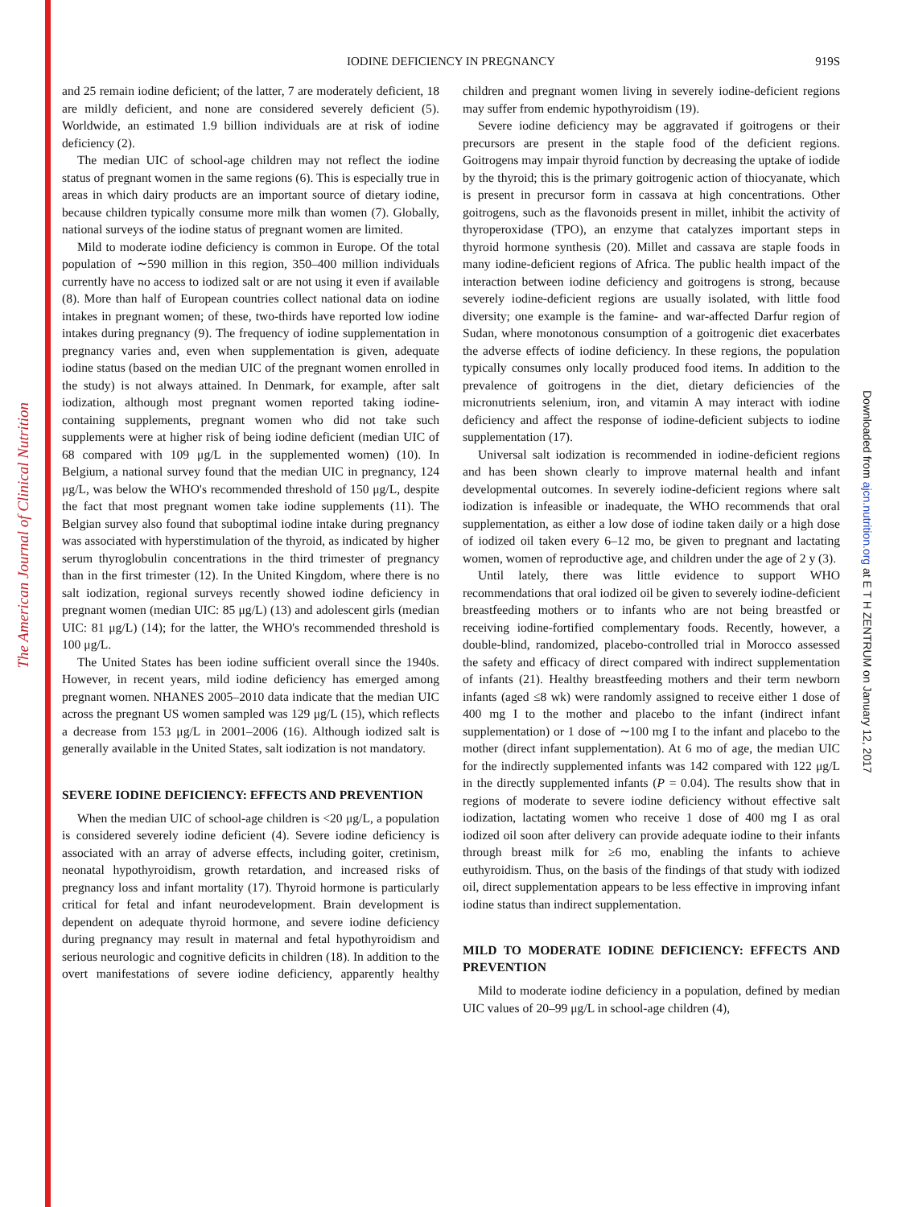The American Journal of Clinical Nutrition
Downloaded from ajcn.nutrition.org at E T H ZENTRUM on January 12, 2017
IODINE DEFICIENCY IN PREGNANCY
919S
and 25 remain iodine deficient; of the latter, 7 are moderately deficient, 18 are mildly deficient, and none are considered severely deficient (5). Worldwide, an estimated 1.9 billion individuals are at risk of iodine deficiency (2).
The median UIC of school-age children may not reflect the iodine status of pregnant women in the same regions (6). This is especially true in areas in which dairy products are an important source of dietary iodine, because children typically consume more milk than women (7). Globally, national surveys of the iodine status of pregnant women are limited.
Mild to moderate iodine deficiency is common in Europe. Of the total population of ∼590 million in this region, 350–400 million individuals currently have no access to iodized salt or are not using it even if available (8). More than half of European countries collect national data on iodine intakes in pregnant women; of these, two-thirds have reported low iodine intakes during pregnancy (9). The frequency of iodine supplementation in pregnancy varies and, even when supplementation is given, adequate iodine status (based on the median UIC of the pregnant women enrolled in the study) is not always attained. In Denmark, for example, after salt iodization, although most pregnant women reported taking iodine-containing supplements, pregnant women who did not take such supplements were at higher risk of being iodine deficient (median UIC of 68 compared with 109 μg/L in the supplemented women) (10). In Belgium, a national survey found that the median UIC in pregnancy, 124 μg/L, was below the WHO's recommended threshold of 150 μg/L, despite the fact that most pregnant women take iodine supplements (11). The Belgian survey also found that suboptimal iodine intake during pregnancy was associated with hyperstimulation of the thyroid, as indicated by higher serum thyroglobulin concentrations in the third trimester of pregnancy than in the first trimester (12). In the United Kingdom, where there is no salt iodization, regional surveys recently showed iodine deficiency in pregnant women (median UIC: 85 μg/L) (13) and adolescent girls (median UIC: 81 μg/L) (14); for the latter, the WHO's recommended threshold is 100 μg/L.
The United States has been iodine sufficient overall since the 1940s. However, in recent years, mild iodine deficiency has emerged among pregnant women. NHANES 2005–2010 data indicate that the median UIC across the pregnant US women sampled was 129 μg/L (15), which reflects a decrease from 153 μg/L in 2001–2006 (16). Although iodized salt is generally available in the United States, salt iodization is not mandatory.
SEVERE IODINE DEFICIENCY: EFFECTS AND PREVENTION
When the median UIC of school-age children is <20 μg/L, a population is considered severely iodine deficient (4). Severe iodine deficiency is associated with an array of adverse effects, including goiter, cretinism, neonatal hypothyroidism, growth retardation, and increased risks of pregnancy loss and infant mortality (17). Thyroid hormone is particularly critical for fetal and infant neurodevelopment. Brain development is dependent on adequate thyroid hormone, and severe iodine deficiency during pregnancy may result in maternal and fetal hypothyroidism and serious neurologic and cognitive deficits in children (18). In addition to the overt manifestations of severe iodine deficiency, apparently healthy children and pregnant women living in severely iodine-deficient regions may suffer from endemic hypothyroidism (19).
Severe iodine deficiency may be aggravated if goitrogens or their precursors are present in the staple food of the deficient regions. Goitrogens may impair thyroid function by decreasing the uptake of iodide by the thyroid; this is the primary goitrogenic action of thiocyanate, which is present in precursor form in cassava at high concentrations. Other goitrogens, such as the flavonoids present in millet, inhibit the activity of thyroperoxidase (TPO), an enzyme that catalyzes important steps in thyroid hormone synthesis (20). Millet and cassava are staple foods in many iodine-deficient regions of Africa. The public health impact of the interaction between iodine deficiency and goitrogens is strong, because severely iodine-deficient regions are usually isolated, with little food diversity; one example is the famine- and war-affected Darfur region of Sudan, where monotonous consumption of a goitrogenic diet exacerbates the adverse effects of iodine deficiency. In these regions, the population typically consumes only locally produced food items. In addition to the prevalence of goitrogens in the diet, dietary deficiencies of the micronutrients selenium, iron, and vitamin A may interact with iodine deficiency and affect the response of iodine-deficient subjects to iodine supplementation (17).
Universal salt iodization is recommended in iodine-deficient regions and has been shown clearly to improve maternal health and infant developmental outcomes. In severely iodine-deficient regions where salt iodization is infeasible or inadequate, the WHO recommends that oral supplementation, as either a low dose of iodine taken daily or a high dose of iodized oil taken every 6–12 mo, be given to pregnant and lactating women, women of reproductive age, and children under the age of 2 y (3).
Until lately, there was little evidence to support WHO recommendations that oral iodized oil be given to severely iodine-deficient breastfeeding mothers or to infants who are not being breastfed or receiving iodine-fortified complementary foods. Recently, however, a double-blind, randomized, placebo-controlled trial in Morocco assessed the safety and efficacy of direct compared with indirect supplementation of infants (21). Healthy breastfeeding mothers and their term newborn infants (aged ≤8 wk) were randomly assigned to receive either 1 dose of 400 mg I to the mother and placebo to the infant (indirect infant supplementation) or 1 dose of ∼100 mg I to the infant and placebo to the mother (direct infant supplementation). At 6 mo of age, the median UIC for the indirectly supplemented infants was 142 compared with 122 μg/L in the directly supplemented infants (P = 0.04). The results show that in regions of moderate to severe iodine deficiency without effective salt iodization, lactating women who receive 1 dose of 400 mg I as oral iodized oil soon after delivery can provide adequate iodine to their infants through breast milk for ≥6 mo, enabling the infants to achieve euthyroidism. Thus, on the basis of the findings of that study with iodized oil, direct supplementation appears to be less effective in improving infant iodine status than indirect supplementation.
MILD TO MODERATE IODINE DEFICIENCY: EFFECTS AND PREVENTION
Mild to moderate iodine deficiency in a population, defined by median UIC values of 20–99 μg/L in school-age children (4),